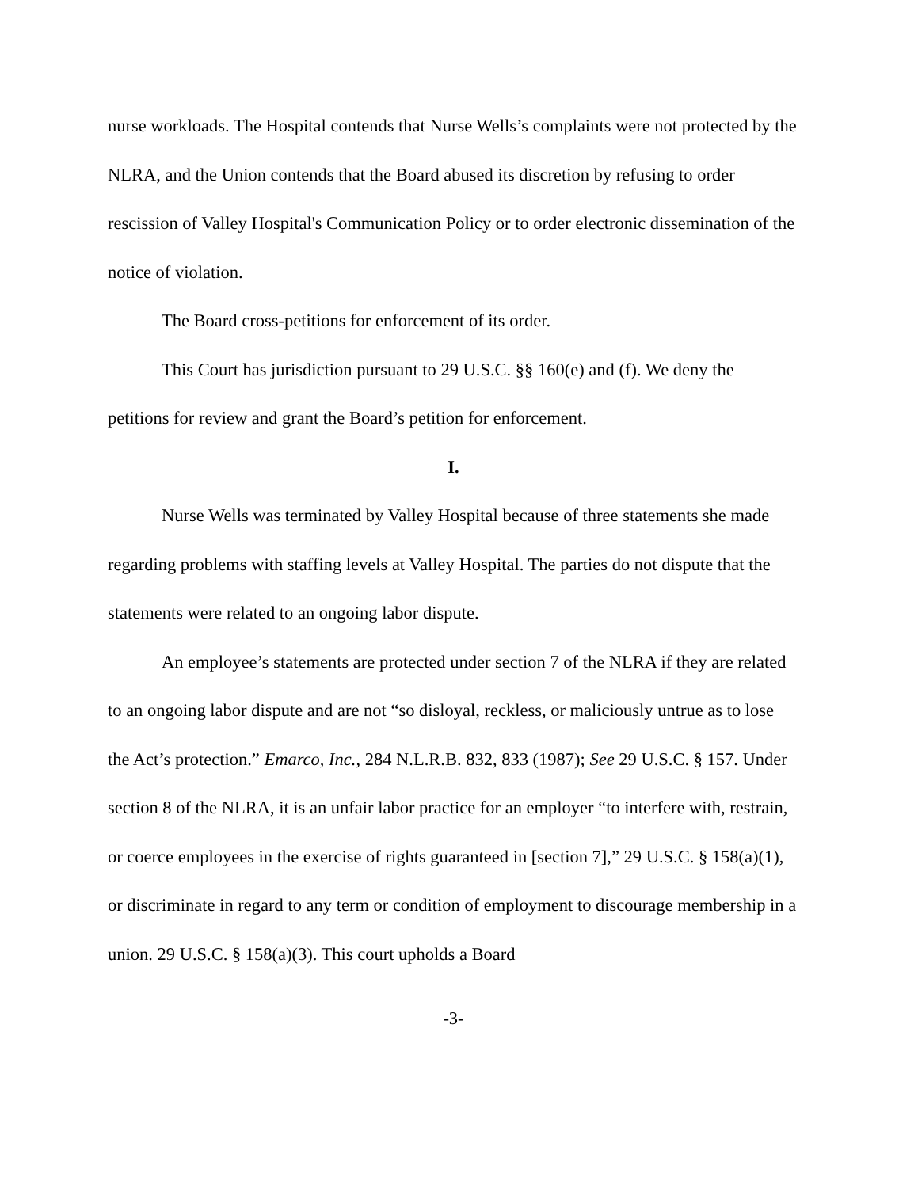nurse workloads. The Hospital contends that Nurse Wells’s complaints were not protected by the NLRA, and the Union contends that the Board abused its discretion by refusing to order rescission of Valley Hospital's Communication Policy or to order electronic dissemination of the notice of violation.
The Board cross-petitions for enforcement of its order.
This Court has jurisdiction pursuant to 29 U.S.C. §§ 160(e) and (f). We deny the petitions for review and grant the Board’s petition for enforcement.
I.
Nurse Wells was terminated by Valley Hospital because of three statements she made regarding problems with staffing levels at Valley Hospital. The parties do not dispute that the statements were related to an ongoing labor dispute.
An employee’s statements are protected under section 7 of the NLRA if they are related to an ongoing labor dispute and are not “so disloyal, reckless, or maliciously untrue as to lose the Act’s protection.” Emarco, Inc., 284 N.L.R.B. 832, 833 (1987); See 29 U.S.C. § 157. Under section 8 of the NLRA, it is an unfair labor practice for an employer “to interfere with, restrain, or coerce employees in the exercise of rights guaranteed in [section 7],” 29 U.S.C. § 158(a)(1), or discriminate in regard to any term or condition of employment to discourage membership in a union. 29 U.S.C. § 158(a)(3). This court upholds a Board
-3-